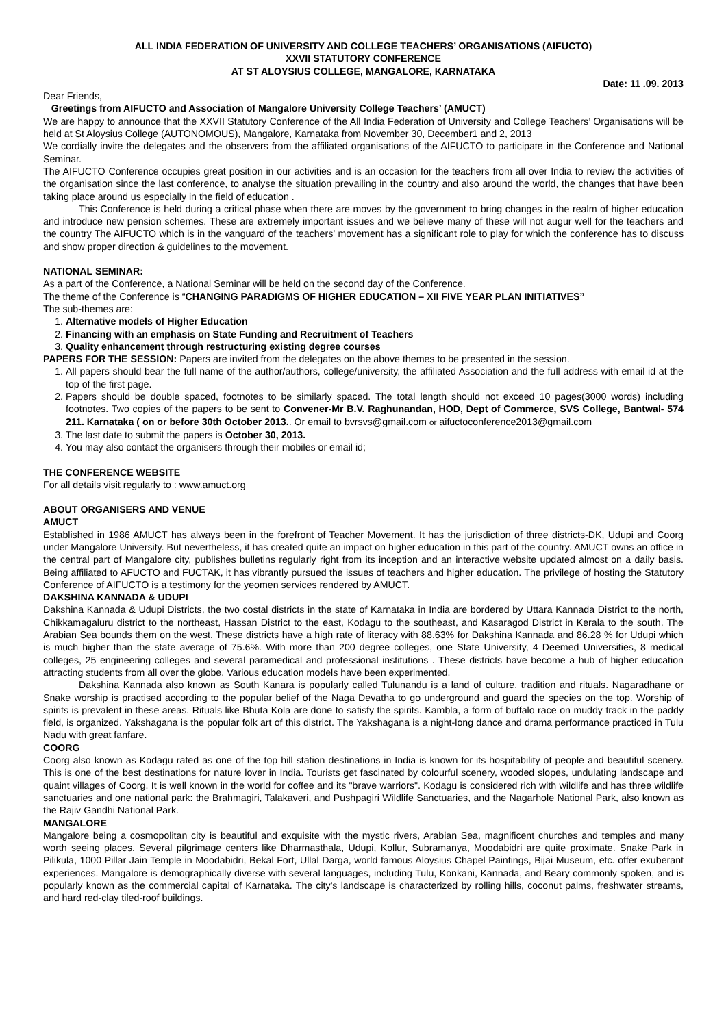ALL INDIA FEDERATION OF UNIVERSITY AND COLLEGE TEACHERS’ ORGANISATIONS (AIFUCTO)
XXVII STATUTORY CONFERENCE
AT ST ALOYSIUS COLLEGE, MANGALORE, KARNATAKA
Date: 11 .09. 2013
Dear Friends,
Greetings from AIFUCTO and Association of Mangalore University College Teachers’ (AMUCT)
We are happy to announce that the XXVII Statutory Conference of the All India Federation of University and College Teachers’ Organisations will be held at St Aloysius College (AUTONOMOUS), Mangalore, Karnataka from November 30, December1 and 2, 2013
We cordially invite the delegates and the observers from the affiliated organisations of the AIFUCTO to participate in the Conference and National Seminar.
The AIFUCTO Conference occupies great position in our activities and is an occasion for the teachers from all over India to review the activities of the organisation since the last conference, to analyse the situation prevailing in the country and also around the world, the changes that have been taking place around us especially in the field of education .
This Conference is held during a critical phase when there are moves by the government to bring changes in the realm of higher education and introduce new pension schemes. These are extremely important issues and we believe many of these will not augur well for the teachers and the country The AIFUCTO which is in the vanguard of the teachers’ movement has a significant role to play for which the conference has to discuss and show proper direction & guidelines to the movement.
NATIONAL SEMINAR:
As a part of the Conference, a National Seminar will be held on the second day of the Conference.
The theme of the Conference is “CHANGING PARADIGMS OF HIGHER EDUCATION – XII FIVE YEAR PLAN INITIATIVES”
The sub-themes are:
1. Alternative models of Higher Education
2. Financing with an emphasis on State Funding and Recruitment of Teachers
3. Quality enhancement through restructuring existing degree courses
PAPERS FOR THE SESSION: Papers are invited from the delegates on the above themes to be presented in the session.
1. All papers should bear the full name of the author/authors, college/university, the affiliated Association and the full address with email id at the top of the first page.
2. Papers should be double spaced, footnotes to be similarly spaced. The total length should not exceed 10 pages(3000 words) including footnotes. Two copies of the papers to be sent to Convener-Mr B.V. Raghunandan, HOD, Dept of Commerce, SVS College, Bantwal- 574 211. Karnataka ( on or before 30th October 2013.. Or email to bvrsvs@gmail.com or aifuctoconference2013@gmail.com
3. The last date to submit the papers is October 30, 2013.
4. You may also contact the organisers through their mobiles or email id;
THE CONFERENCE WEBSITE
For all details visit regularly to : www.amuct.org
ABOUT ORGANISERS AND VENUE
AMUCT
Established in 1986 AMUCT has always been in the forefront of Teacher Movement. It has the jurisdiction of three districts-DK, Udupi and Coorg under Mangalore University. But nevertheless, it has created quite an impact on higher education in this part of the country. AMUCT owns an office in the central part of Mangalore city, publishes bulletins regularly right from its inception and an interactive website updated almost on a daily basis. Being affiliated to AFUCTO and FUCTAK, it has vibrantly pursued the issues of teachers and higher education. The privilege of hosting the Statutory Conference of AIFUCTO is a testimony for the yeomen services rendered by AMUCT.
DAKSHINA KANNADA & UDUPI
Dakshina Kannada & Udupi Districts, the two costal districts in the state of Karnataka in India are bordered by Uttara Kannada District to the north, Chikkamagaluru district to the northeast, Hassan District to the east, Kodagu to the southeast, and Kasaragod District in Kerala to the south. The Arabian Sea bounds them on the west. These districts have a high rate of literacy with 88.63% for Dakshina Kannada and 86.28 % for Udupi which is much higher than the state average of 75.6%. With more than 200 degree colleges, one State University, 4 Deemed Universities, 8 medical colleges, 25 engineering colleges and several paramedical and professional institutions . These districts have become a hub of higher education attracting students from all over the globe. Various education models have been experimented.
Dakshina Kannada also known as South Kanara is popularly called Tulunandu is a land of culture, tradition and rituals. Nagaradhane or Snake worship is practised according to the popular belief of the Naga Devatha to go underground and guard the species on the top. Worship of spirits is prevalent in these areas. Rituals like Bhuta Kola are done to satisfy the spirits. Kambla, a form of buffalo race on muddy track in the paddy field, is organized. Yakshagana is the popular folk art of this district. The Yakshagana is a night-long dance and drama performance practiced in Tulu Nadu with great fanfare.
COORG
Coorg also known as Kodagu rated as one of the top hill station destinations in India is known for its hospitability of people and beautiful scenery. This is one of the best destinations for nature lover in India. Tourists get fascinated by colourful scenery, wooded slopes, undulating landscape and quaint villages of Coorg. It is well known in the world for coffee and its "brave warriors". Kodagu is considered rich with wildlife and has three wildlife sanctuaries and one national park: the Brahmagiri, Talakaveri, and Pushpagiri Wildlife Sanctuaries, and the Nagarhole National Park, also known as the Rajiv Gandhi National Park.
MANGALORE
Mangalore being a cosmopolitan city is beautiful and exquisite with the mystic rivers, Arabian Sea, magnificent churches and temples and many worth seeing places. Several pilgrimage centers like Dharmasthala, Udupi, Kollur, Subramanya, Moodabidri are quite proximate. Snake Park in Pilikula, 1000 Pillar Jain Temple in Moodabidri, Bekal Fort, Ullal Darga, world famous Aloysius Chapel Paintings, Bijai Museum, etc. offer exuberant experiences. Mangalore is demographically diverse with several languages, including Tulu, Konkani, Kannada, and Beary commonly spoken, and is popularly known as the commercial capital of Karnataka. The city's landscape is characterized by rolling hills, coconut palms, freshwater streams, and hard red-clay tiled-roof buildings.